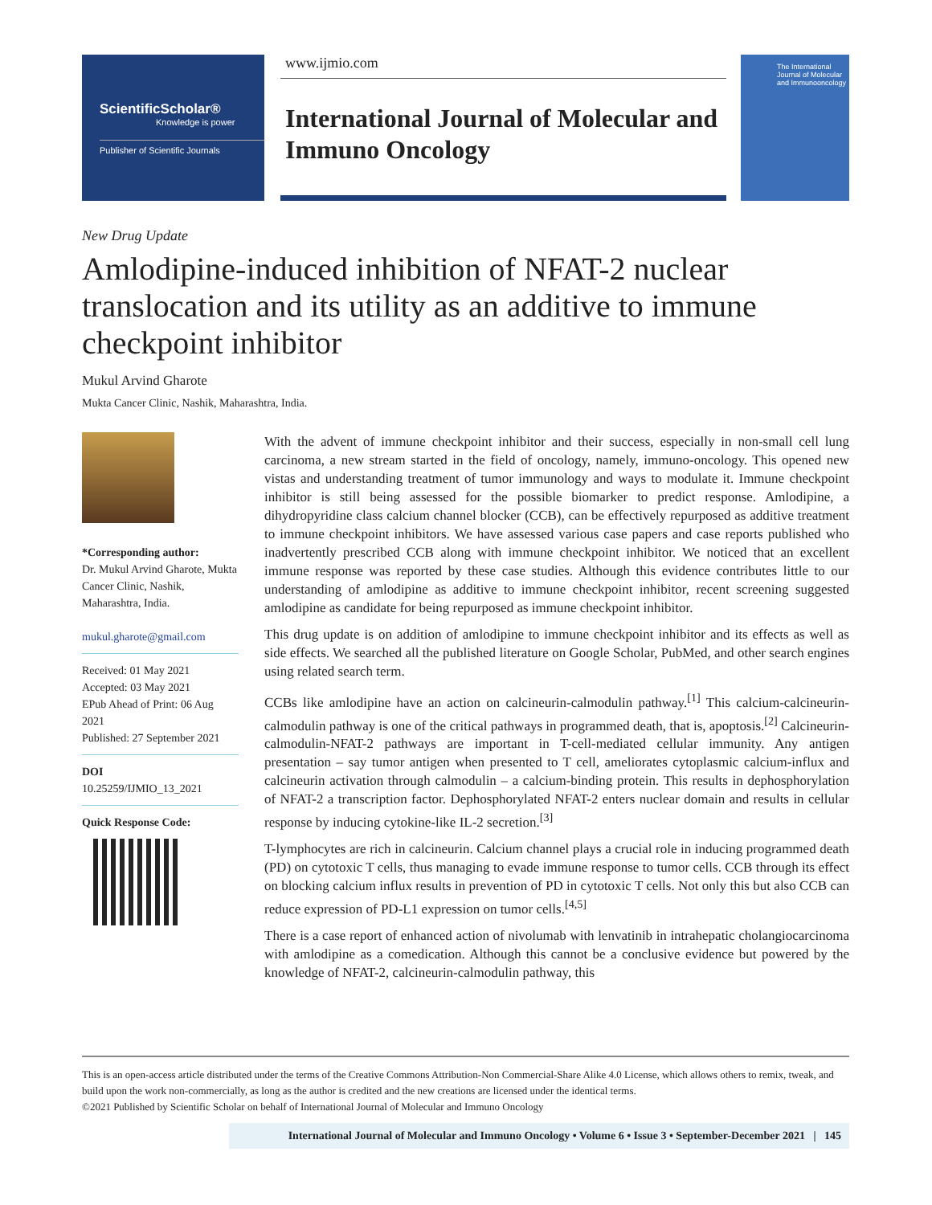ScientificScholar®
Knowledge is power
Publisher of Scientific Journals
www.ijmio.com
International Journal of Molecular and Immuno Oncology
The International Journal of Molecular and Immunooncology
New Drug Update
Amlodipine-induced inhibition of NFAT-2 nuclear translocation and its utility as an additive to immune checkpoint inhibitor
Mukul Arvind Gharote
Mukta Cancer Clinic, Nashik, Maharashtra, India.
*Corresponding author:
Dr. Mukul Arvind Gharote, Mukta Cancer Clinic, Nashik, Maharashtra, India.
mukul.gharote@gmail.com
Received: 01 May 2021
Accepted: 03 May 2021
EPub Ahead of Print: 06 Aug 2021
Published: 27 September 2021
DOI
10.25259/IJMIO_13_2021
Quick Response Code:
With the advent of immune checkpoint inhibitor and their success, especially in non-small cell lung carcinoma, a new stream started in the field of oncology, namely, immuno-oncology. This opened new vistas and understanding treatment of tumor immunology and ways to modulate it. Immune checkpoint inhibitor is still being assessed for the possible biomarker to predict response. Amlodipine, a dihydropyridine class calcium channel blocker (CCB), can be effectively repurposed as additive treatment to immune checkpoint inhibitors. We have assessed various case papers and case reports published who inadvertently prescribed CCB along with immune checkpoint inhibitor. We noticed that an excellent immune response was reported by these case studies. Although this evidence contributes little to our understanding of amlodipine as additive to immune checkpoint inhibitor, recent screening suggested amlodipine as candidate for being repurposed as immune checkpoint inhibitor.
This drug update is on addition of amlodipine to immune checkpoint inhibitor and its effects as well as side effects. We searched all the published literature on Google Scholar, PubMed, and other search engines using related search term.
CCBs like amlodipine have an action on calcineurin-calmodulin pathway.<sup>[1]</sup> This calcium-calcineurin-calmodulin pathway is one of the critical pathways in programmed death, that is, apoptosis.<sup>[2]</sup> Calcineurin-calmodulin-NFAT-2 pathways are important in T-cell-mediated cellular immunity. Any antigen presentation – say tumor antigen when presented to T cell, ameliorates cytoplasmic calcium-influx and calcineurin activation through calmodulin – a calcium-binding protein. This results in dephosphorylation of NFAT-2 a transcription factor. Dephosphorylated NFAT-2 enters nuclear domain and results in cellular response by inducing cytokine-like IL-2 secretion.<sup>[3]</sup>
T-lymphocytes are rich in calcineurin. Calcium channel plays a crucial role in inducing programmed death (PD) on cytotoxic T cells, thus managing to evade immune response to tumor cells. CCB through its effect on blocking calcium influx results in prevention of PD in cytotoxic T cells. Not only this but also CCB can reduce expression of PD-L1 expression on tumor cells.<sup>[4,5]</sup>
There is a case report of enhanced action of nivolumab with lenvatinib in intrahepatic cholangiocarcinoma with amlodipine as a comedication. Although this cannot be a conclusive evidence but powered by the knowledge of NFAT-2, calcineurin-calmodulin pathway, this
This is an open-access article distributed under the terms of the Creative Commons Attribution-Non Commercial-Share Alike 4.0 License, which allows others to remix, tweak, and build upon the work non-commercially, as long as the author is credited and the new creations are licensed under the identical terms.
©2021 Published by Scientific Scholar on behalf of International Journal of Molecular and Immuno Oncology
International Journal of Molecular and Immuno Oncology • Volume 6 • Issue 3 • September-December 2021 | 145